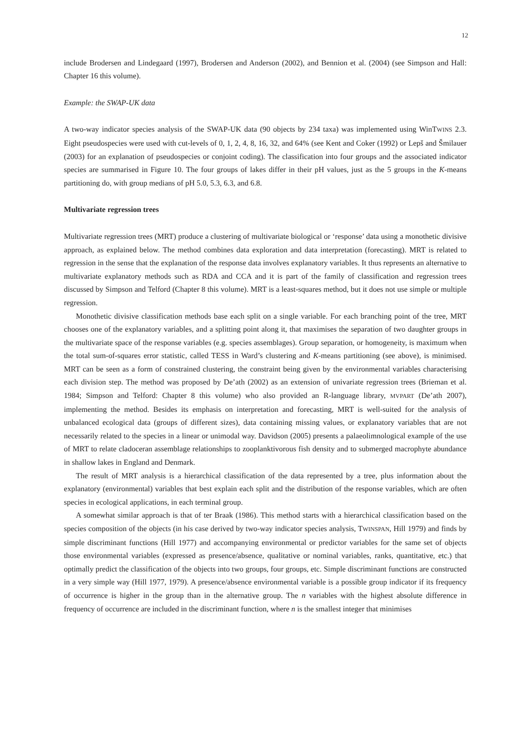12
include Brodersen and Lindegaard (1997), Brodersen and Anderson (2002), and Bennion et al. (2004) (see Simpson and Hall: Chapter 16 this volume).
Example: the SWAP-UK data
A two-way indicator species analysis of the SWAP-UK data (90 objects by 234 taxa) was implemented using WinTWINS 2.3. Eight pseudospecies were used with cut-levels of 0, 1, 2, 4, 8, 16, 32, and 64% (see Kent and Coker (1992) or Lepš and Šmilauer (2003) for an explanation of pseudospecies or conjoint coding). The classification into four groups and the associated indicator species are summarised in Figure 10. The four groups of lakes differ in their pH values, just as the 5 groups in the K-means partitioning do, with group medians of pH 5.0, 5.3, 6.3, and 6.8.
Multivariate regression trees
Multivariate regression trees (MRT) produce a clustering of multivariate biological or ‘response’ data using a monothetic divisive approach, as explained below. The method combines data exploration and data interpretation (forecasting). MRT is related to regression in the sense that the explanation of the response data involves explanatory variables. It thus represents an alternative to multivariate explanatory methods such as RDA and CCA and it is part of the family of classification and regression trees discussed by Simpson and Telford (Chapter 8 this volume). MRT is a least-squares method, but it does not use simple or multiple regression.
Monothetic divisive classification methods base each split on a single variable. For each branching point of the tree, MRT chooses one of the explanatory variables, and a splitting point along it, that maximises the separation of two daughter groups in the multivariate space of the response variables (e.g. species assemblages). Group separation, or homogeneity, is maximum when the total sum-of-squares error statistic, called TESS in Ward’s clustering and K-means partitioning (see above), is minimised. MRT can be seen as a form of constrained clustering, the constraint being given by the environmental variables characterising each division step. The method was proposed by De’ath (2002) as an extension of univariate regression trees (Brieman et al. 1984; Simpson and Telford: Chapter 8 this volume) who also provided an R-language library, MVPART (De’ath 2007), implementing the method. Besides its emphasis on interpretation and forecasting, MRT is well-suited for the analysis of unbalanced ecological data (groups of different sizes), data containing missing values, or explanatory variables that are not necessarily related to the species in a linear or unimodal way. Davidson (2005) presents a palaeolimnological example of the use of MRT to relate cladoceran assemblage relationships to zooplanktivorous fish density and to submerged macrophyte abundance in shallow lakes in England and Denmark.
The result of MRT analysis is a hierarchical classification of the data represented by a tree, plus information about the explanatory (environmental) variables that best explain each split and the distribution of the response variables, which are often species in ecological applications, in each terminal group.
A somewhat similar approach is that of ter Braak (1986). This method starts with a hierarchical classification based on the species composition of the objects (in his case derived by two-way indicator species analysis, TWINSPAN, Hill 1979) and finds by simple discriminant functions (Hill 1977) and accompanying environmental or predictor variables for the same set of objects those environmental variables (expressed as presence/absence, qualitative or nominal variables, ranks, quantitative, etc.) that optimally predict the classification of the objects into two groups, four groups, etc. Simple discriminant functions are constructed in a very simple way (Hill 1977, 1979). A presence/absence environmental variable is a possible group indicator if its frequency of occurrence is higher in the group than in the alternative group. The n variables with the highest absolute difference in frequency of occurrence are included in the discriminant function, where n is the smallest integer that minimises